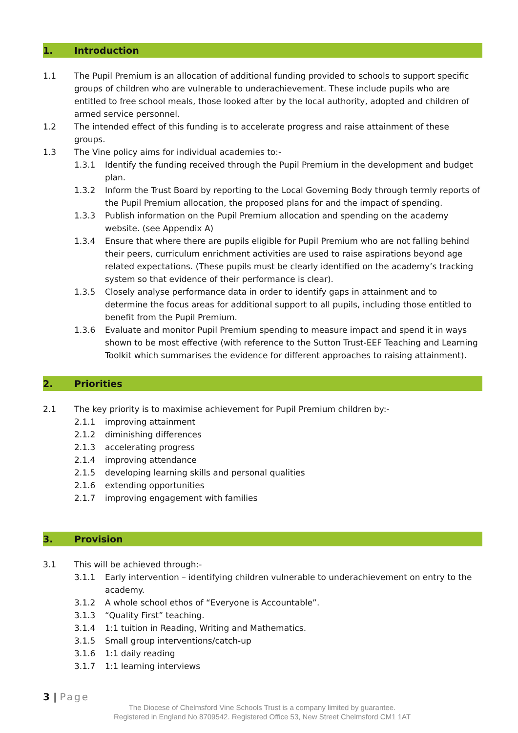1. Introduction
1.1 The Pupil Premium is an allocation of additional funding provided to schools to support specific groups of children who are vulnerable to underachievement. These include pupils who are entitled to free school meals, those looked after by the local authority, adopted and children of armed service personnel.
1.2 The intended effect of this funding is to accelerate progress and raise attainment of these groups.
1.3 The Vine policy aims for individual academies to:-
1.3.1 Identify the funding received through the Pupil Premium in the development and budget plan.
1.3.2 Inform the Trust Board by reporting to the Local Governing Body through termly reports of the Pupil Premium allocation, the proposed plans for and the impact of spending.
1.3.3 Publish information on the Pupil Premium allocation and spending on the academy website. (see Appendix A)
1.3.4 Ensure that where there are pupils eligible for Pupil Premium who are not falling behind their peers, curriculum enrichment activities are used to raise aspirations beyond age related expectations. (These pupils must be clearly identified on the academy’s tracking system so that evidence of their performance is clear).
1.3.5 Closely analyse performance data in order to identify gaps in attainment and to determine the focus areas for additional support to all pupils, including those entitled to benefit from the Pupil Premium.
1.3.6 Evaluate and monitor Pupil Premium spending to measure impact and spend it in ways shown to be most effective (with reference to the Sutton Trust-EEF Teaching and Learning Toolkit which summarises the evidence for different approaches to raising attainment).
2. Priorities
2.1 The key priority is to maximise achievement for Pupil Premium children by:-
2.1.1 improving attainment
2.1.2 diminishing differences
2.1.3 accelerating progress
2.1.4 improving attendance
2.1.5 developing learning skills and personal qualities
2.1.6 extending opportunities
2.1.7 improving engagement with families
3. Provision
3.1 This will be achieved through:-
3.1.1 Early intervention – identifying children vulnerable to underachievement on entry to the academy.
3.1.2 A whole school ethos of “Everyone is Accountable”.
3.1.3 “Quality First” teaching.
3.1.4 1:1 tuition in Reading, Writing and Mathematics.
3.1.5 Small group interventions/catch-up
3.1.6 1:1 daily reading
3.1.7 1:1 learning interviews
3 | Page
The Diocese of Chelmsford Vine Schools Trust is a company limited by guarantee.
Registered in England No 8709542. Registered Office 53, New Street Chelmsford CM1 1AT